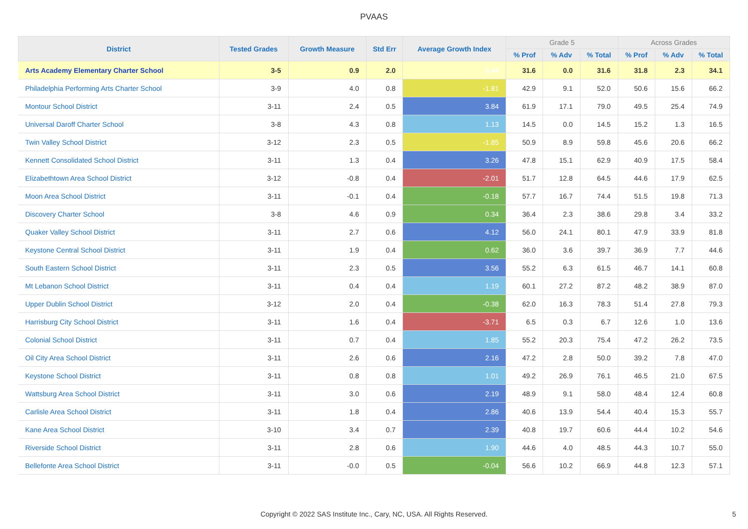PVAAS
| District | Tested Grades | Growth Measure | Std Err | Average Growth Index | Grade 5 | | | Across Grades | | |
| --- | --- | --- | --- | --- | --- | --- | --- | --- | --- | --- |
| | | | | | % Prof | % Adv | % Total | % Prof | % Adv | % Total |
| Arts Academy Elementary Charter School | 3-5 | 0.9 | 2.0 | 0.44 | 31.6 | 0.0 | 31.6 | 31.8 | 2.3 | 34.1 |
| Philadelphia Performing Arts Charter School | 3-9 | 4.0 | 0.8 | -1.81 | 42.9 | 9.1 | 52.0 | 50.6 | 15.6 | 66.2 |
| Montour School District | 3-11 | 2.4 | 0.5 | 3.84 | 61.9 | 17.1 | 79.0 | 49.5 | 25.4 | 74.9 |
| Universal Daroff Charter School | 3-8 | 4.3 | 0.8 | 1.13 | 14.5 | 0.0 | 14.5 | 15.2 | 1.3 | 16.5 |
| Twin Valley School District | 3-12 | 2.3 | 0.5 | -1.85 | 50.9 | 8.9 | 59.8 | 45.6 | 20.6 | 66.2 |
| Kennett Consolidated School District | 3-11 | 1.3 | 0.4 | 3.26 | 47.8 | 15.1 | 62.9 | 40.9 | 17.5 | 58.4 |
| Elizabethtown Area School District | 3-12 | -0.8 | 0.4 | -2.01 | 51.7 | 12.8 | 64.5 | 44.6 | 17.9 | 62.5 |
| Moon Area School District | 3-11 | -0.1 | 0.4 | -0.18 | 57.7 | 16.7 | 74.4 | 51.5 | 19.8 | 71.3 |
| Discovery Charter School | 3-8 | 4.6 | 0.9 | 0.34 | 36.4 | 2.3 | 38.6 | 29.8 | 3.4 | 33.2 |
| Quaker Valley School District | 3-11 | 2.7 | 0.6 | 4.12 | 56.0 | 24.1 | 80.1 | 47.9 | 33.9 | 81.8 |
| Keystone Central School District | 3-11 | 1.9 | 0.4 | 0.62 | 36.0 | 3.6 | 39.7 | 36.9 | 7.7 | 44.6 |
| South Eastern School District | 3-11 | 2.3 | 0.5 | 3.56 | 55.2 | 6.3 | 61.5 | 46.7 | 14.1 | 60.8 |
| Mt Lebanon School District | 3-11 | 0.4 | 0.4 | 1.19 | 60.1 | 27.2 | 87.2 | 48.2 | 38.9 | 87.0 |
| Upper Dublin School District | 3-12 | 2.0 | 0.4 | -0.38 | 62.0 | 16.3 | 78.3 | 51.4 | 27.8 | 79.3 |
| Harrisburg City School District | 3-11 | 1.6 | 0.4 | -3.71 | 6.5 | 0.3 | 6.7 | 12.6 | 1.0 | 13.6 |
| Colonial School District | 3-11 | 0.7 | 0.4 | 1.85 | 55.2 | 20.3 | 75.4 | 47.2 | 26.2 | 73.5 |
| Oil City Area School District | 3-11 | 2.6 | 0.6 | 2.16 | 47.2 | 2.8 | 50.0 | 39.2 | 7.8 | 47.0 |
| Keystone School District | 3-11 | 0.8 | 0.8 | 1.01 | 49.2 | 26.9 | 76.1 | 46.5 | 21.0 | 67.5 |
| Wattsburg Area School District | 3-11 | 3.0 | 0.6 | 2.19 | 48.9 | 9.1 | 58.0 | 48.4 | 12.4 | 60.8 |
| Carlisle Area School District | 3-11 | 1.8 | 0.4 | 2.86 | 40.6 | 13.9 | 54.4 | 40.4 | 15.3 | 55.7 |
| Kane Area School District | 3-10 | 3.4 | 0.7 | 2.39 | 40.8 | 19.7 | 60.6 | 44.4 | 10.2 | 54.6 |
| Riverside School District | 3-11 | 2.8 | 0.6 | 1.90 | 44.6 | 4.0 | 48.5 | 44.3 | 10.7 | 55.0 |
| Bellefonte Area School District | 3-11 | -0.0 | 0.5 | -0.04 | 56.6 | 10.2 | 66.9 | 44.8 | 12.3 | 57.1 |
Copyright © 2022 SAS Institute Inc., Cary, NC, USA. All Rights Reserved. 5